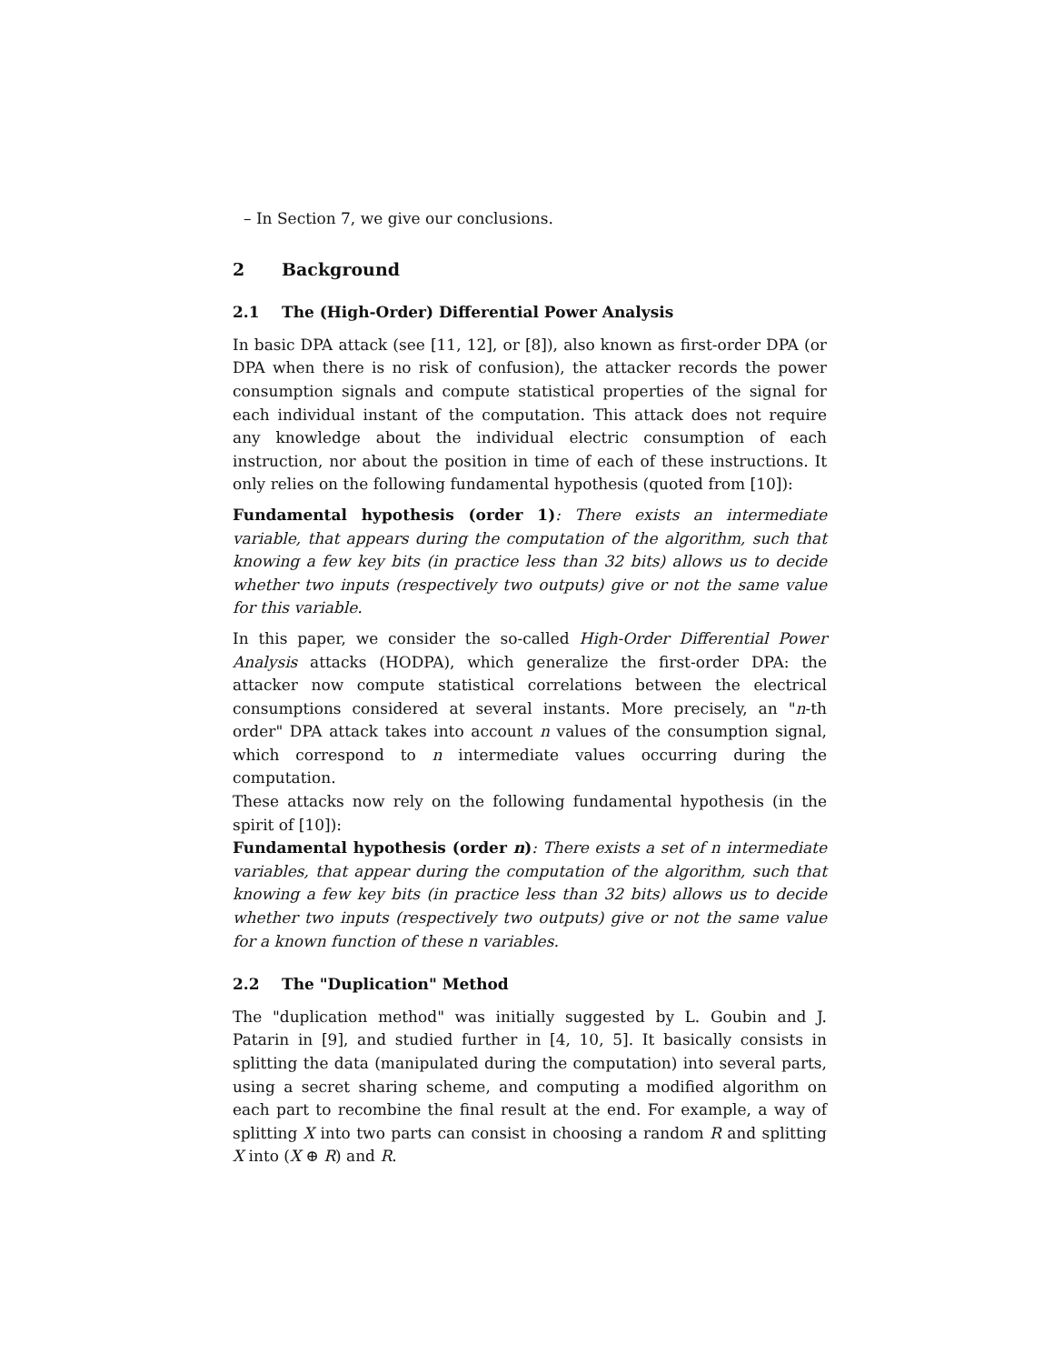– In Section 7, we give our conclusions.
2 Background
2.1 The (High-Order) Differential Power Analysis
In basic DPA attack (see [11, 12], or [8]), also known as first-order DPA (or DPA when there is no risk of confusion), the attacker records the power consumption signals and compute statistical properties of the signal for each individual instant of the computation. This attack does not require any knowledge about the individual electric consumption of each instruction, nor about the position in time of each of these instructions. It only relies on the following fundamental hypothesis (quoted from [10]):
Fundamental hypothesis (order 1): There exists an intermediate variable, that appears during the computation of the algorithm, such that knowing a few key bits (in practice less than 32 bits) allows us to decide whether two inputs (respectively two outputs) give or not the same value for this variable.
In this paper, we consider the so-called High-Order Differential Power Analysis attacks (HODPA), which generalize the first-order DPA: the attacker now compute statistical correlations between the electrical consumptions considered at several instants. More precisely, an "n-th order" DPA attack takes into account n values of the consumption signal, which correspond to n intermediate values occurring during the computation.
These attacks now rely on the following fundamental hypothesis (in the spirit of [10]):
Fundamental hypothesis (order n): There exists a set of n intermediate variables, that appear during the computation of the algorithm, such that knowing a few key bits (in practice less than 32 bits) allows us to decide whether two inputs (respectively two outputs) give or not the same value for a known function of these n variables.
2.2 The "Duplication" Method
The "duplication method" was initially suggested by L. Goubin and J. Patarin in [9], and studied further in [4, 10, 5]. It basically consists in splitting the data (manipulated during the computation) into several parts, using a secret sharing scheme, and computing a modified algorithm on each part to recombine the final result at the end. For example, a way of splitting X into two parts can consist in choosing a random R and splitting X into (X ⊕ R) and R.